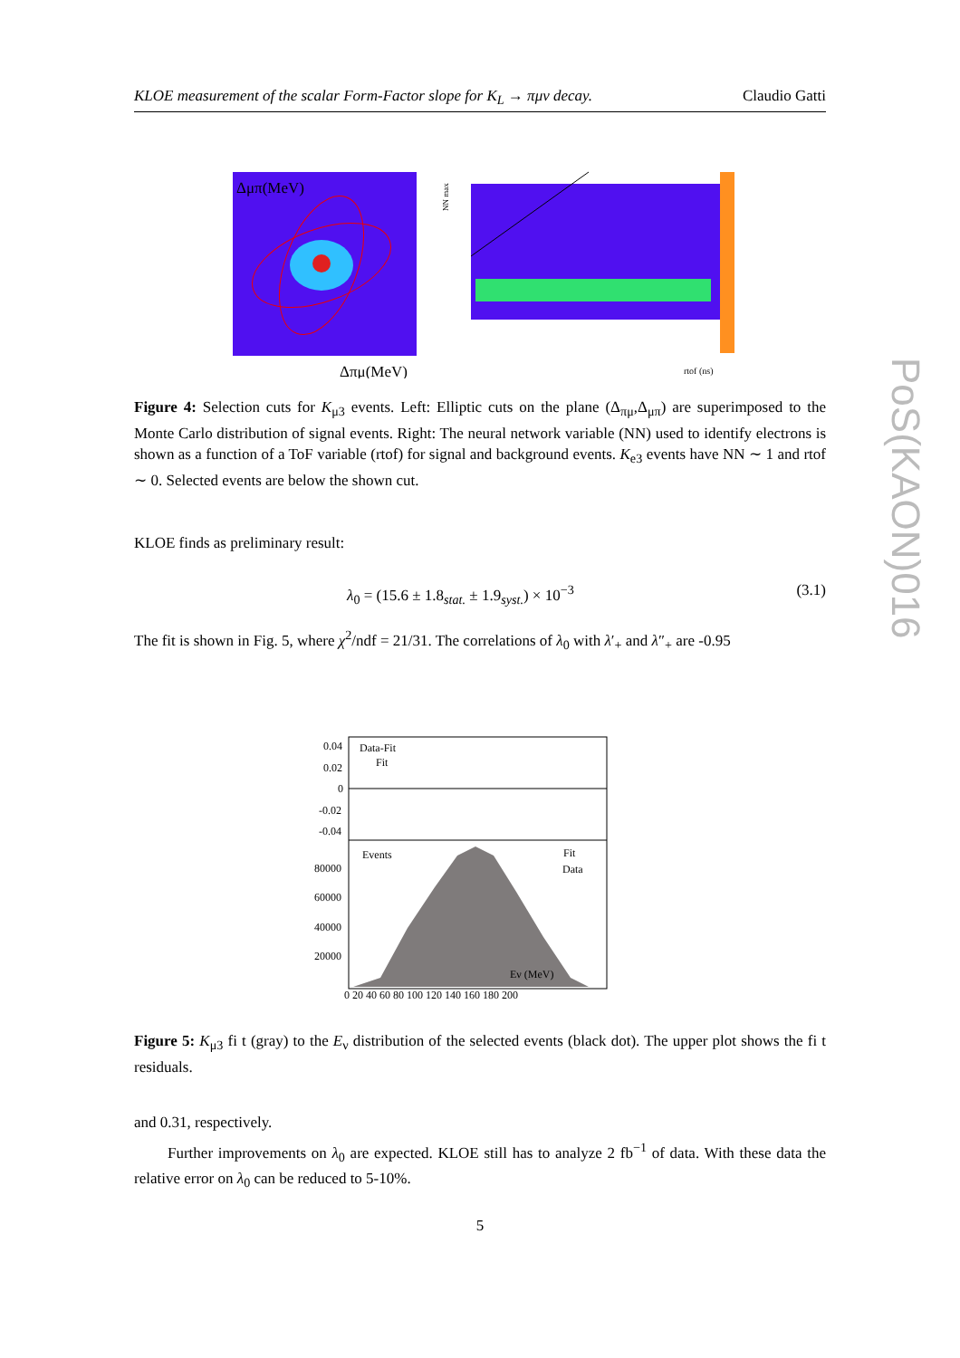KLOE measurement of the scalar Form-Factor slope for K<sub>L</sub> → πμν decay. Claudio Gatti
PoS(KAON)016
Δμπ(MeV)
Δπμ(MeV)
NN max
rtof (ns)
Figure 4: Selection cuts for K<sub>μ3</sub> events. Left: Elliptic cuts on the plane (Δ<sub>πμ</sub>,Δ<sub>μπ</sub>) are superimposed to the Monte Carlo distribution of signal events. Right: The neural network variable (NN) used to identify electrons is shown as a function of a ToF variable (rtof) for signal and background events. K<sub>e3</sub> events have NN ∼ 1 and rtof ∼ 0. Selected events are below the shown cut.
KLOE finds as preliminary result:
λ<sub>0</sub> = (15.6 ± 1.8<sub>stat.</sub> ± 1.9<sub>syst.</sub>) × 10<sup>−3</sup> (3.1)
The fit is shown in Fig. 5, where χ<sup>2</sup>/ndf = 21/31. The correlations of λ<sub>0</sub> with λ′<sub>+</sub> and λ″<sub>+</sub> are -0.95
Data-Fit
Fit
0.04
0.02
0
-0.02
-0.04
Events
Fit
Data
80000
60000
40000
20000
Eν (MeV)
0 20 40 60 80 100 120 140 160 180 200
Figure 5: K<sub>μ3</sub> fi t (gray) to the E<sub>ν</sub> distribution of the selected events (black dot). The upper plot shows the fi t residuals.
and 0.31, respectively.
Further improvements on λ<sub>0</sub> are expected. KLOE still has to analyze 2 fb<sup>−1</sup> of data. With these data the relative error on λ<sub>0</sub> can be reduced to 5-10%.
5